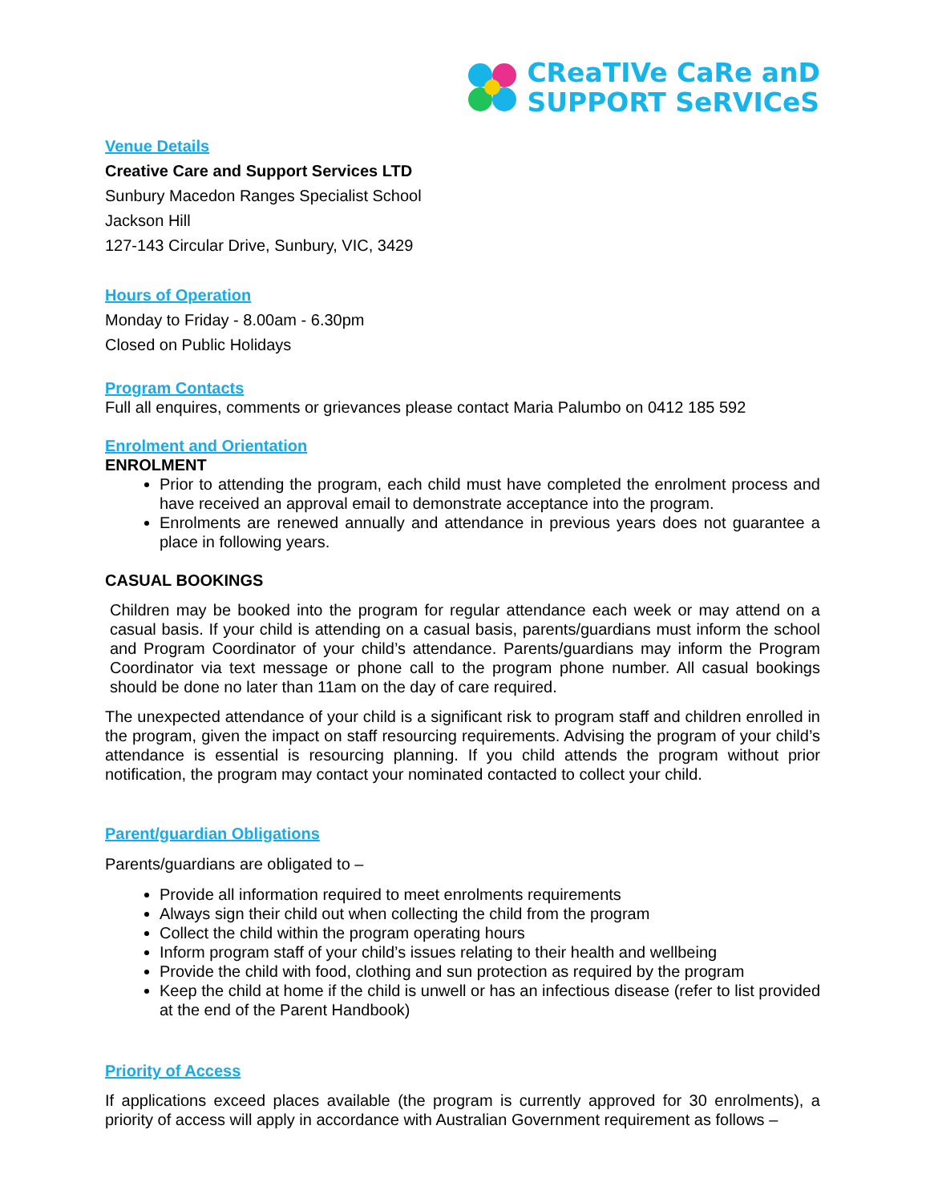CReaTIVe CaRe anD
SUPPORT SeRVICeS
Venue Details
Creative Care and Support Services LTD
Sunbury Macedon Ranges Specialist School
Jackson Hill
127-143 Circular Drive, Sunbury, VIC, 3429
Hours of Operation
Monday to Friday - 8.00am - 6.30pm
Closed on Public Holidays
Program Contacts
Full all enquires, comments or grievances please contact Maria Palumbo on 0412 185 592
Enrolment and Orientation
ENROLMENT
Prior to attending the program, each child must have completed the enrolment process and have received an approval email to demonstrate acceptance into the program.
Enrolments are renewed annually and attendance in previous years does not guarantee a place in following years.
CASUAL BOOKINGS
Children may be booked into the program for regular attendance each week or may attend on a casual basis. If your child is attending on a casual basis, parents/guardians must inform the school and Program Coordinator of your child’s attendance. Parents/guardians may inform the Program Coordinator via text message or phone call to the program phone number. All casual bookings should be done no later than 11am on the day of care required.
The unexpected attendance of your child is a significant risk to program staff and children enrolled in the program, given the impact on staff resourcing requirements. Advising the program of your child’s attendance is essential is resourcing planning. If you child attends the program without prior notification, the program may contact your nominated contacted to collect your child.
Parent/guardian Obligations
Parents/guardians are obligated to –
Provide all information required to meet enrolments requirements
Always sign their child out when collecting the child from the program
Collect the child within the program operating hours
Inform program staff of your child’s issues relating to their health and wellbeing
Provide the child with food, clothing and sun protection as required by the program
Keep the child at home if the child is unwell or has an infectious disease (refer to list provided at the end of the Parent Handbook)
Priority of Access
If applications exceed places available (the program is currently approved for 30 enrolments), a priority of access will apply in accordance with Australian Government requirement as follows –